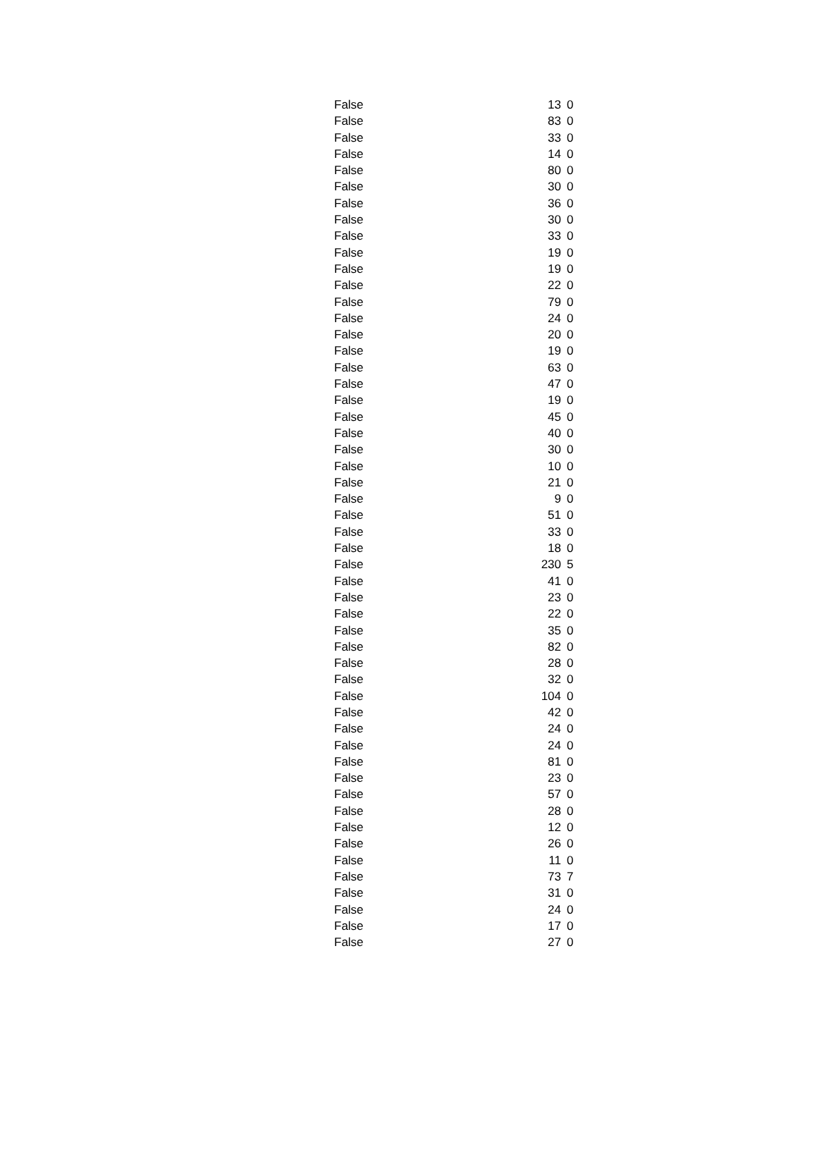| False | 13 | 0 |
| False | 83 | 0 |
| False | 33 | 0 |
| False | 14 | 0 |
| False | 80 | 0 |
| False | 30 | 0 |
| False | 36 | 0 |
| False | 30 | 0 |
| False | 33 | 0 |
| False | 19 | 0 |
| False | 19 | 0 |
| False | 22 | 0 |
| False | 79 | 0 |
| False | 24 | 0 |
| False | 20 | 0 |
| False | 19 | 0 |
| False | 63 | 0 |
| False | 47 | 0 |
| False | 19 | 0 |
| False | 45 | 0 |
| False | 40 | 0 |
| False | 30 | 0 |
| False | 10 | 0 |
| False | 21 | 0 |
| False | 9 | 0 |
| False | 51 | 0 |
| False | 33 | 0 |
| False | 18 | 0 |
| False | 230 | 5 |
| False | 41 | 0 |
| False | 23 | 0 |
| False | 22 | 0 |
| False | 35 | 0 |
| False | 82 | 0 |
| False | 28 | 0 |
| False | 32 | 0 |
| False | 104 | 0 |
| False | 42 | 0 |
| False | 24 | 0 |
| False | 24 | 0 |
| False | 81 | 0 |
| False | 23 | 0 |
| False | 57 | 0 |
| False | 28 | 0 |
| False | 12 | 0 |
| False | 26 | 0 |
| False | 11 | 0 |
| False | 73 | 7 |
| False | 31 | 0 |
| False | 24 | 0 |
| False | 17 | 0 |
| False | 27 | 0 |